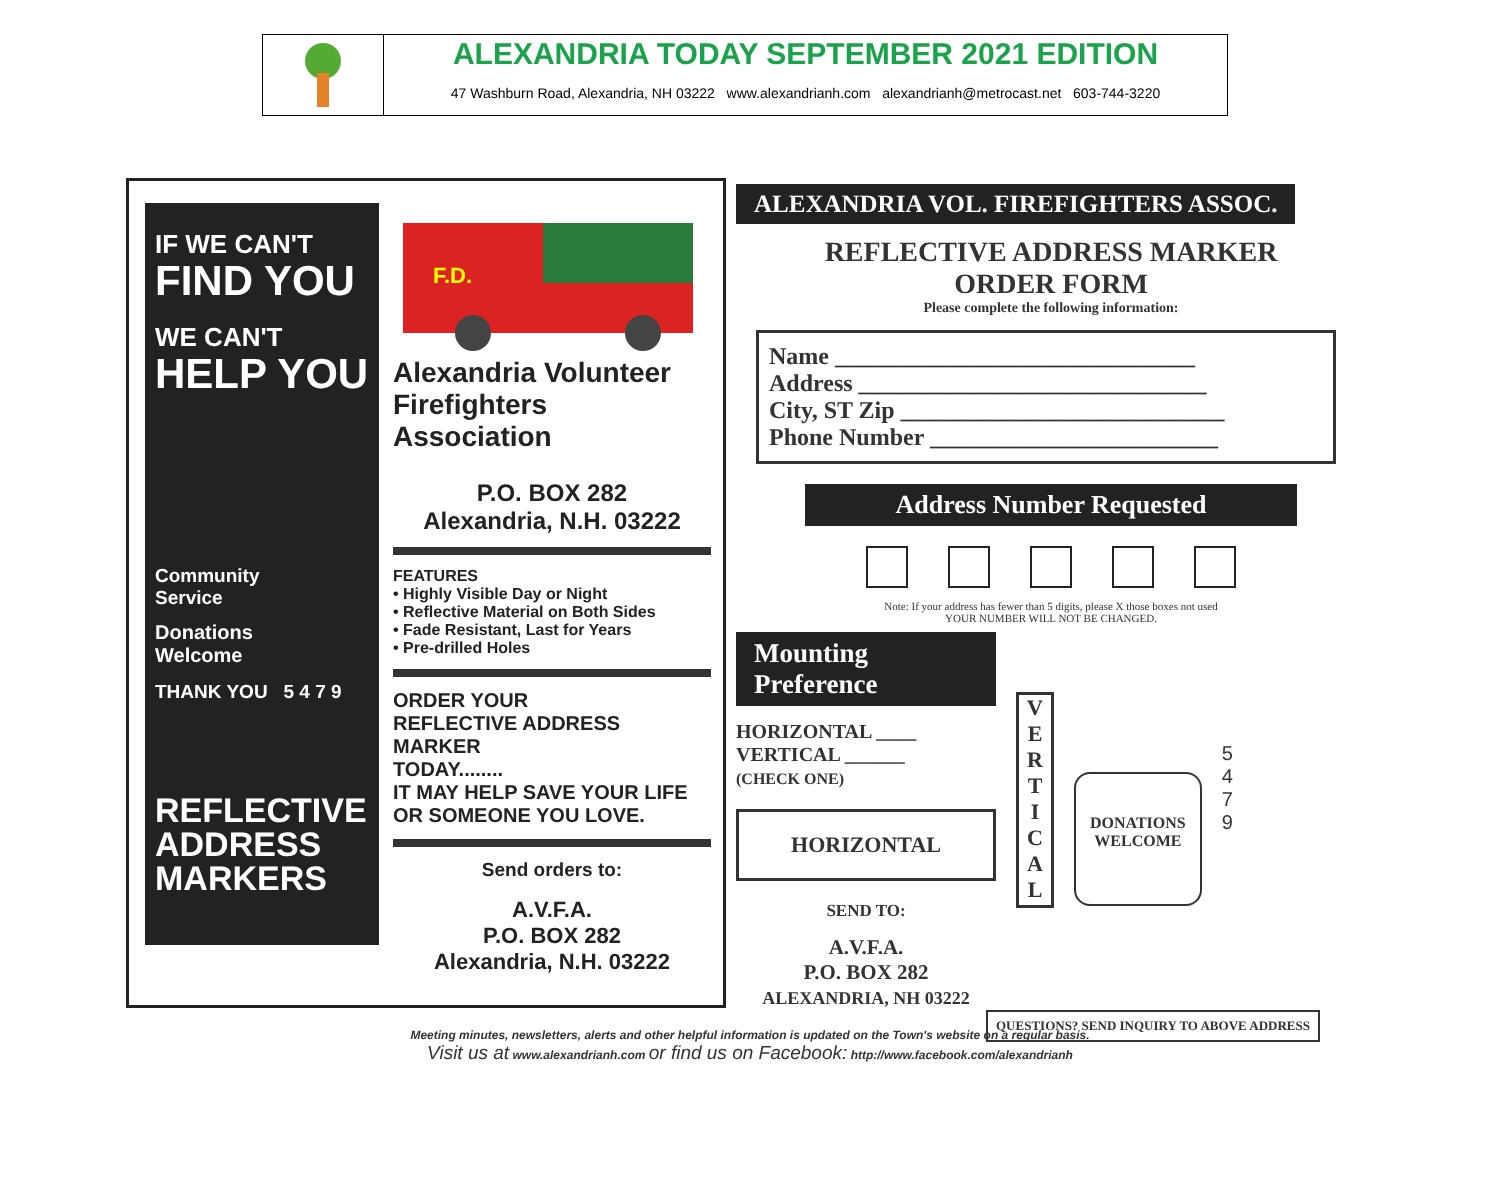ALEXANDRIA TODAY SEPTEMBER 2021 EDITION
47 Washburn Road, Alexandria, NH 03222 www.alexandrianh.com alexandrianh@metrocast.net 603-744-3220
IF WE CAN'T
FIND YOU
WE CAN'T
HELP YOU
Community
Service
Donations
Welcome
THANK YOU 5 4 7 9
REFLECTIVE
ADDRESS
MARKERS
F.D.
Alexandria Volunteer
Firefighters Association
P.O. BOX 282
Alexandria, N.H. 03222
FEATURES
• Highly Visible Day or Night
• Reflective Material on Both Sides
• Fade Resistant, Last for Years
• Pre-drilled Holes
ORDER YOUR
REFLECTIVE ADDRESS MARKER
TODAY........
IT MAY HELP SAVE YOUR LIFE
OR SOMEONE YOU LOVE.
Send orders to:
A.V.F.A.
P.O. BOX 282
Alexandria, N.H. 03222
ALEXANDRIA VOL. FIREFIGHTERS ASSOC.
REFLECTIVE ADDRESS MARKER
ORDER FORM
Please complete the following information:
Name ______________________________
Address _____________________________
City, ST Zip ___________________________
Phone Number ________________________
Address Number Requested
Note: If your address has fewer than 5 digits, please X those boxes not used
YOUR NUMBER WILL NOT BE CHANGED.
Mounting Preference
HORIZONTAL ____
VERTICAL ______
(CHECK ONE)
HORIZONTAL
SEND TO:
A.V.F.A.
P.O. BOX 282
ALEXANDRIA, NH 03222
V
E
R
T
I
C
A
L
DONATIONS
WELCOME
5
4
7
9
QUESTIONS? SEND INQUIRY TO ABOVE ADDRESS
Meeting minutes, newsletters, alerts and other helpful information is updated on the Town's website on a regular basis.
Visit us at www.alexandrianh.com or find us on Facebook: http://www.facebook.com/alexandrianh